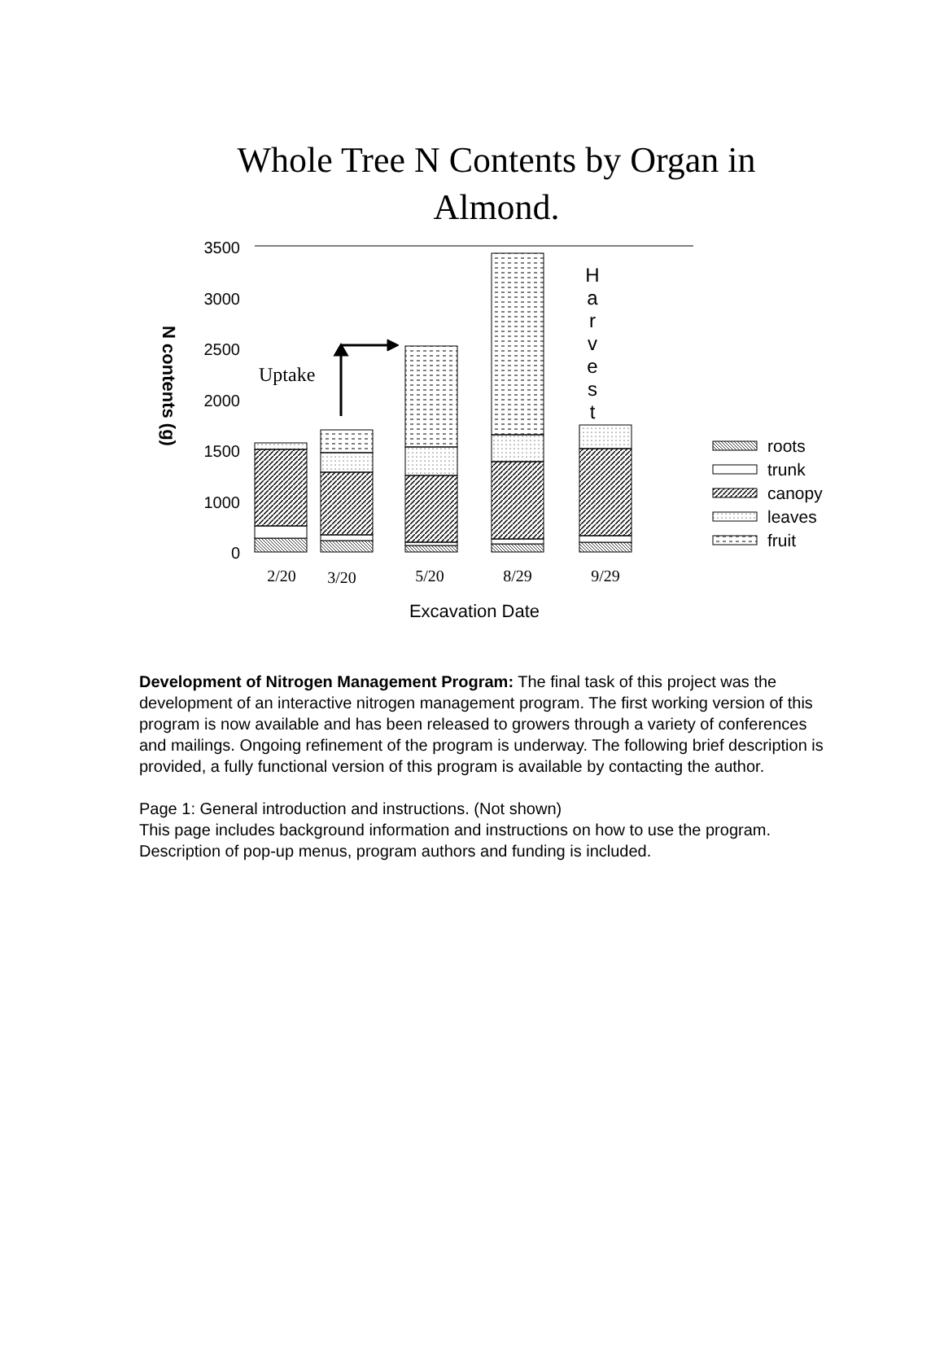Whole Tree N Contents by Organ in
Almond.
3500
3000
2500
2000
1500
1000
0
N contents (g)
Uptake
H
a
r
v
e
s
t
2/20
3/20
5/20
8/29
9/29
Excavation Date
roots
trunk
canopy
leaves
fruit
Development of Nitrogen Management Program: The final task of this project was the development of an interactive nitrogen management program. The first working version of this program is now available and has been released to growers through a variety of conferences and mailings. Ongoing refinement of the program is underway. The following brief description is provided, a fully functional version of this program is available by contacting the author.
Page 1: General introduction and instructions. (Not shown)
This page includes background information and instructions on how to use the program. Description of pop-up menus, program authors and funding is included.